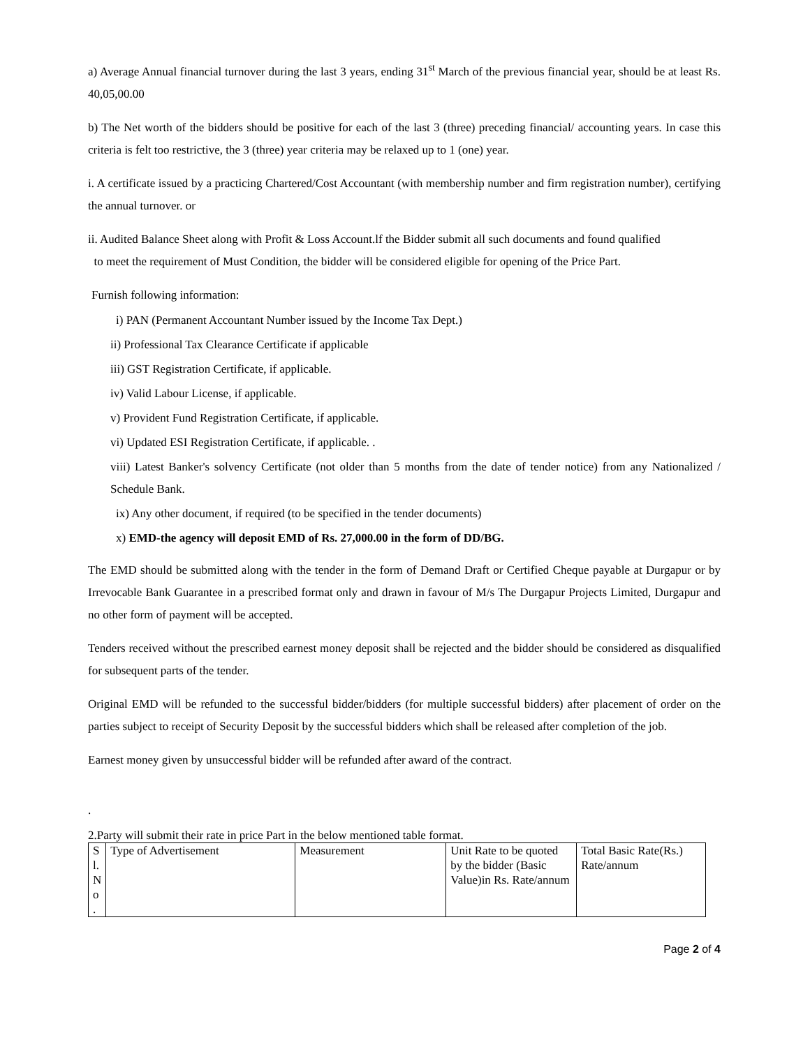a) Average Annual financial turnover during the last 3 years, ending 31<sup>st</sup> March of the previous financial year, should be at least Rs. 40,05,00.00
b) The Net worth of the bidders should be positive for each of the last 3 (three) preceding financial/ accounting years. In case this criteria is felt too restrictive, the 3 (three) year criteria may be relaxed up to 1 (one) year.
i. A certificate issued by a practicing Chartered/Cost Accountant (with membership number and firm registration number), certifying the annual turnover. or
ii. Audited Balance Sheet along with Profit & Loss Account.lf the Bidder submit all such documents and found qualified
to meet the requirement of Must Condition, the bidder will be considered eligible for opening of the Price Part.
Furnish following information:
i) PAN (Permanent Accountant Number issued by the Income Tax Dept.)
ii) Professional Tax Clearance Certificate if applicable
iii) GST Registration Certificate, if applicable.
iv) Valid Labour License, if applicable.
v) Provident Fund Registration Certificate, if applicable.
vi) Updated ESI Registration Certificate, if applicable. .
viii) Latest Banker's solvency Certificate (not older than 5 months from the date of tender notice) from any Nationalized / Schedule Bank.
ix) Any other document, if required (to be specified in the tender documents)
x) EMD-the agency will deposit EMD of Rs. 27,000.00 in the form of DD/BG.
The EMD should be submitted along with the tender in the form of Demand Draft or Certified Cheque payable at Durgapur or by Irrevocable Bank Guarantee in a prescribed format only and drawn in favour of M/s The Durgapur Projects Limited, Durgapur and no other form of payment will be accepted.
Tenders received without the prescribed earnest money deposit shall be rejected and the bidder should be considered as disqualified for subsequent parts of the tender.
Original EMD will be refunded to the successful bidder/bidders (for multiple successful bidders) after placement of order on the parties subject to receipt of Security Deposit by the successful bidders which shall be released after completion of the job.
Earnest money given by unsuccessful bidder will be refunded after award of the contract.
.
2.Party will submit their rate in price Part in the below mentioned table format.
| S l. N o . | Type of Advertisement | Measurement | Unit Rate to be quoted by the bidder (Basic Value)in Rs. Rate/annum | Total Basic Rate(Rs.) Rate/annum |
Page 2 of 4